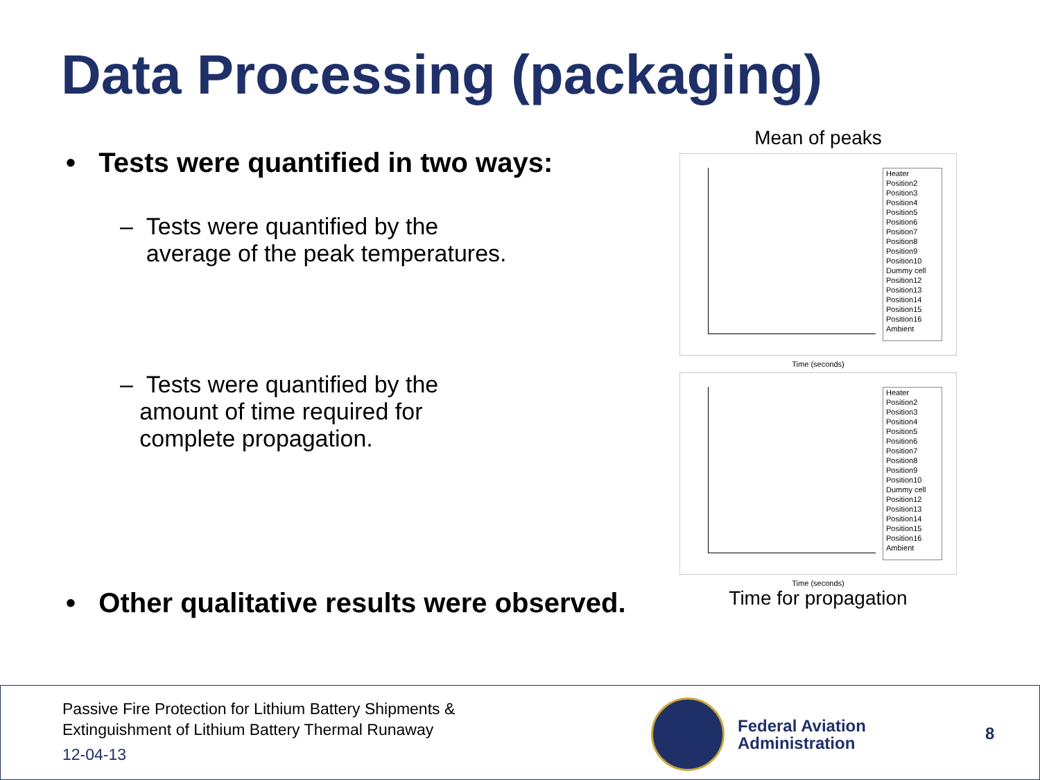Data Processing (packaging)
• Tests were quantified in two ways:
– Tests were quantified by the
average of the peak temperatures.
– Tests were quantified by the
amount of time required for
complete propagation.
• Other qualitative results were observed.
Mean of peaks
Heater Position2 Position3 Position4 Position5 Position6 Position7 Position8 Position9 Position10 Dummy cell Position12 Position13 Position14 Position15 Position16 Ambient
Time (seconds)
Heater Position2 Position3 Position4 Position5 Position6 Position7 Position8 Position9 Position10 Dummy cell Position12 Position13 Position14 Position15 Position16 Ambient
Time (seconds)
Time for propagation
Passive Fire Protection for Lithium Battery Shipments &
Extinguishment of Lithium Battery Thermal Runaway
12-04-13
Federal Aviation
Administration
8